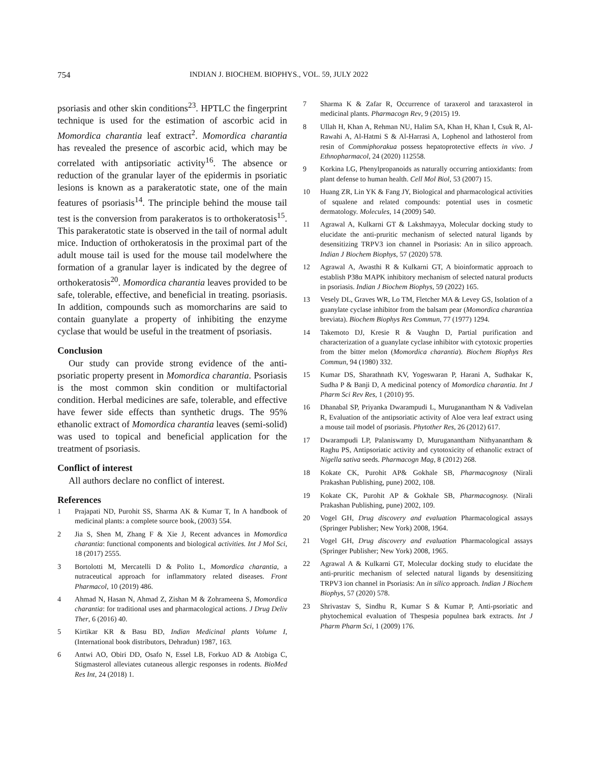754 INDIAN J. BIOCHEM. BIOPHYS., VOL. 59, JULY 2022
psoriasis and other skin conditions<sup>23</sup>. HPTLC the fingerprint technique is used for the estimation of ascorbic acid in Momordica charantia leaf extract<sup>2</sup>. Momordica charantia has revealed the presence of ascorbic acid, which may be correlated with antipsoriatic activity<sup>16</sup>. The absence or reduction of the granular layer of the epidermis in psoriatic lesions is known as a parakeratotic state, one of the main features of psoriasis<sup>14</sup>. The principle behind the mouse tail test is the conversion from parakeratos is to orthokeratosis<sup>15</sup>. This parakeratotic state is observed in the tail of normal adult mice. Induction of orthokeratosis in the proximal part of the adult mouse tail is used for the mouse tail modelwhere the formation of a granular layer is indicated by the degree of orthokeratosis<sup>20</sup>. Momordica charantia leaves provided to be safe, tolerable, effective, and beneficial in treating. psoriasis. In addition, compounds such as momorcharins are said to contain guanylate a property of inhibiting the enzyme cyclase that would be useful in the treatment of psoriasis.
Conclusion
Our study can provide strong evidence of the anti-psoriatic property present in Momordica charantia. Psoriasis is the most common skin condition or multifactorial condition. Herbal medicines are safe, tolerable, and effective have fewer side effects than synthetic drugs. The 95% ethanolic extract of Momordica charantia leaves (semi-solid) was used to topical and beneficial application for the treatment of psoriasis.
Conflict of interest
All authors declare no conflict of interest.
References
1 Prajapati ND, Purohit SS, Sharma AK & Kumar T, In A handbook of medicinal plants: a complete source book, (2003) 554.
2 Jia S, Shen M, Zhang F & Xie J, Recent advances in Momordica charantia: functional components and biological activities. Int J Mol Sci, 18 (2017) 2555.
3 Bortolotti M, Mercatelli D & Polito L, Momordica charantia, a nutraceutical approach for inflammatory related diseases. Front Pharmacol, 10 (2019) 486.
4 Ahmad N, Hasan N, Ahmad Z, Zishan M & Zohrameena S, Momordica charantia: for traditional uses and pharmacological actions. J Drug Deliv Ther, 6 (2016) 40.
5 Kirtikar KR & Basu BD, Indian Medicinal plants Volume I, (International book distributors, Dehradun) 1987, 163.
6 Antwi AO, Obiri DD, Osafo N, Essel LB, Forkuo AD & Atobiga C, Stigmasterol alleviates cutaneous allergic responses in rodents. BioMed Res Int, 24 (2018) 1.
7 Sharma K & Zafar R, Occurrence of taraxerol and taraxasterol in medicinal plants. Pharmacogn Rev, 9 (2015) 19.
8 Ullah H, Khan A, Rehman NU, Halim SA, Khan H, Khan I, Csuk R, Al-Rawahi A, Al-Hatmi S & Al-Harrasi A, Lophenol and lathosterol from resin of Commiphorakua possess hepatoprotective effects in vivo. J Ethnopharmacol, 24 (2020) 112558.
9 Korkina LG, Phenylpropanoids as naturally occurring antioxidants: from plant defense to human health. Cell Mol Biol, 53 (2007) 15.
10 Huang ZR, Lin YK & Fang JY, Biological and pharmacological activities of squalene and related compounds: potential uses in cosmetic dermatology. Molecules, 14 (2009) 540.
11 Agrawal A, Kulkarni GT & Lakshmayya, Molecular docking study to elucidate the anti-pruritic mechanism of selected natural ligands by desensitizing TRPV3 ion channel in Psoriasis: An in silico approach. Indian J Biochem Biophys, 57 (2020) 578.
12 Agrawal A, Awasthi R & Kulkarni GT, A bioinformatic approach to establish P38α MAPK inhibitory mechanism of selected natural products in psoriasis. Indian J Biochem Biophys, 59 (2022) 165.
13 Vesely DL, Graves WR, Lo TM, Fletcher MA & Levey GS, Isolation of a guanylate cyclase inhibitor from the balsam pear (Momordica charantiaa breviata). Biochem Biophys Res Commun, 77 (1977) 1294.
14 Takemoto DJ, Kresie R & Vaughn D, Partial purification and characterization of a guanylate cyclase inhibitor with cytotoxic properties from the bitter melon (Momordica charantia). Biochem Biophys Res Commun, 94 (1980) 332.
15 Kumar DS, Sharathnath KV, Yogeswaran P, Harani A, Sudhakar K, Sudha P & Banji D, A medicinal potency of Momordica charantia. Int J Pharm Sci Rev Res, 1 (2010) 95.
16 Dhanabal SP, Priyanka Dwarampudi L, Muruganantham N & Vadivelan R, Evaluation of the antipsoriatic activity of Aloe vera leaf extract using a mouse tail model of psoriasis. Phytother Res, 26 (2012) 617.
17 Dwarampudi LP, Palaniswamy D, Muruganantham Nithyanantham & Raghu PS, Antipsoriatic activity and cytotoxicity of ethanolic extract of Nigella sativa seeds. Pharmacogn Mag, 8 (2012) 268.
18 Kokate CK, Purohit AP& Gokhale SB, Pharmacognosy (Nirali Prakashan Publishing, pune) 2002, 108.
19 Kokate CK, Purohit AP & Gokhale SB, Pharmacognosy. (Nirali Prakashan Publishing, pune) 2002, 109.
20 Vogel GH, Drug discovery and evaluation Pharmacological assays (Springer Publisher; New York) 2008, 1964.
21 Vogel GH, Drug discovery and evaluation Pharmacological assays (Springer Publisher; New York) 2008, 1965.
22 Agrawal A & Kulkarni GT, Molecular docking study to elucidate the anti-pruritic mechanism of selected natural ligands by desensitizing TRPV3 ion channel in Psoriasis: An in silico approach. Indian J Biochem Biophys, 57 (2020) 578.
23 Shrivastav S, Sindhu R, Kumar S & Kumar P, Anti-psoriatic and phytochemical evaluation of Thespesia populnea bark extracts. Int J Pharm Pharm Sci, 1 (2009) 176.